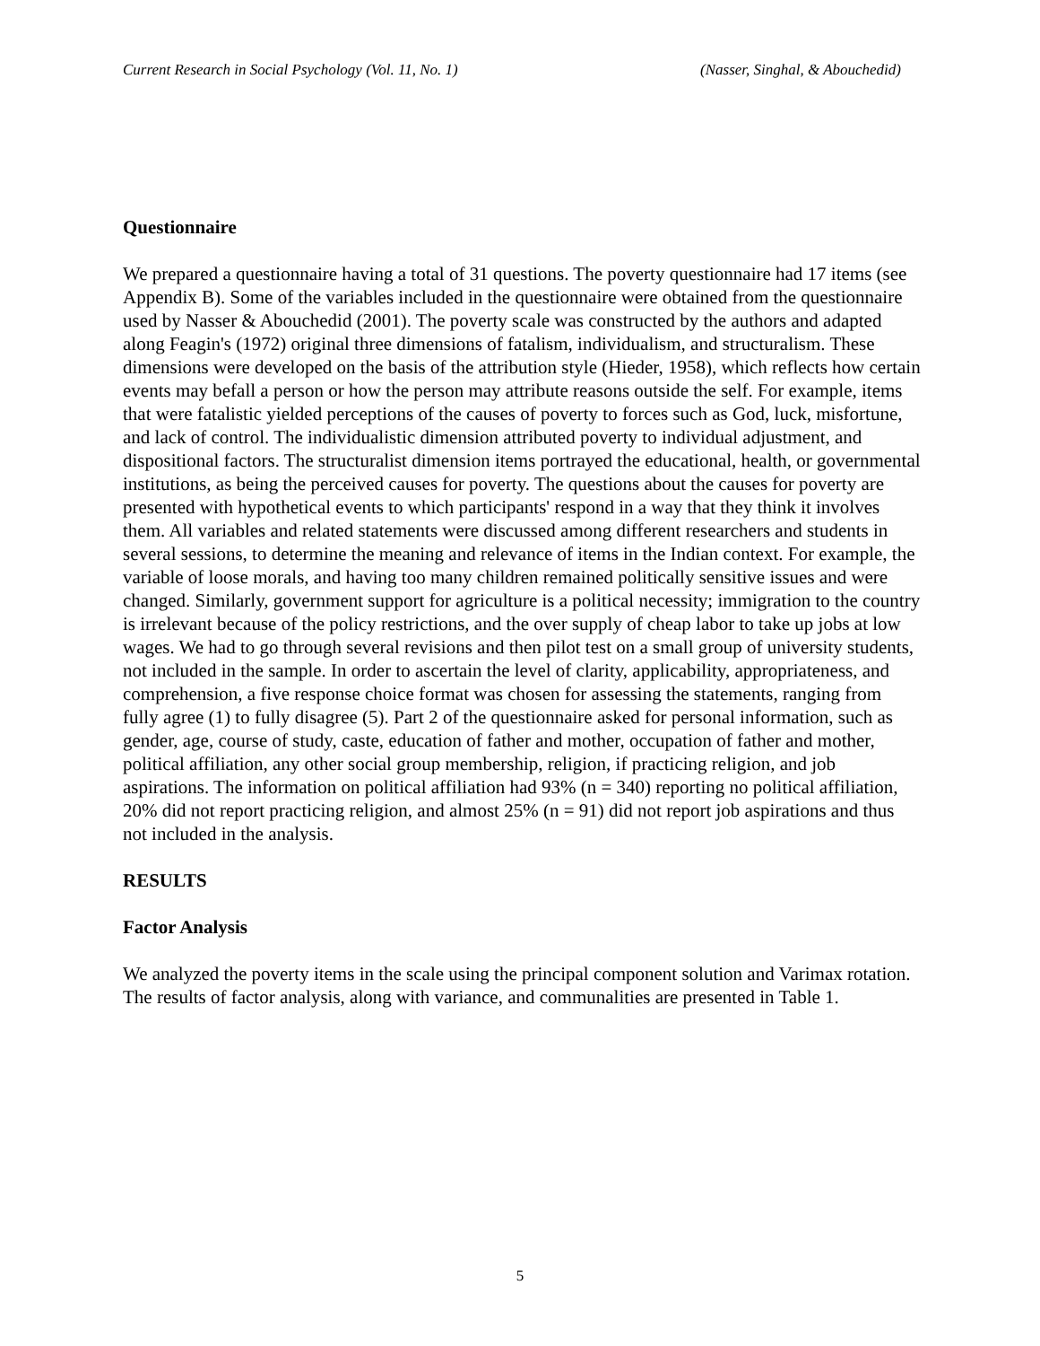Current Research in Social Psychology (Vol. 11, No. 1) (Nasser, Singhal, & Abouchedid)
Questionnaire
We prepared a questionnaire having a total of 31 questions. The poverty questionnaire had 17 items (see Appendix B). Some of the variables included in the questionnaire were obtained from the questionnaire used by Nasser & Abouchedid (2001). The poverty scale was constructed by the authors and adapted along Feagin's (1972) original three dimensions of fatalism, individualism, and structuralism. These dimensions were developed on the basis of the attribution style (Hieder, 1958), which reflects how certain events may befall a person or how the person may attribute reasons outside the self. For example, items that were fatalistic yielded perceptions of the causes of poverty to forces such as God, luck, misfortune, and lack of control. The individualistic dimension attributed poverty to individual adjustment, and dispositional factors. The structuralist dimension items portrayed the educational, health, or governmental institutions, as being the perceived causes for poverty. The questions about the causes for poverty are presented with hypothetical events to which participants' respond in a way that they think it involves them. All variables and related statements were discussed among different researchers and students in several sessions, to determine the meaning and relevance of items in the Indian context. For example, the variable of loose morals, and having too many children remained politically sensitive issues and were changed. Similarly, government support for agriculture is a political necessity; immigration to the country is irrelevant because of the policy restrictions, and the over supply of cheap labor to take up jobs at low wages. We had to go through several revisions and then pilot test on a small group of university students, not included in the sample. In order to ascertain the level of clarity, applicability, appropriateness, and comprehension, a five response choice format was chosen for assessing the statements, ranging from fully agree (1) to fully disagree (5). Part 2 of the questionnaire asked for personal information, such as gender, age, course of study, caste, education of father and mother, occupation of father and mother, political affiliation, any other social group membership, religion, if practicing religion, and job aspirations. The information on political affiliation had 93% (n = 340) reporting no political affiliation, 20% did not report practicing religion, and almost 25% (n = 91) did not report job aspirations and thus not included in the analysis.
RESULTS
Factor Analysis
We analyzed the poverty items in the scale using the principal component solution and Varimax rotation. The results of factor analysis, along with variance, and communalities are presented in Table 1.
5